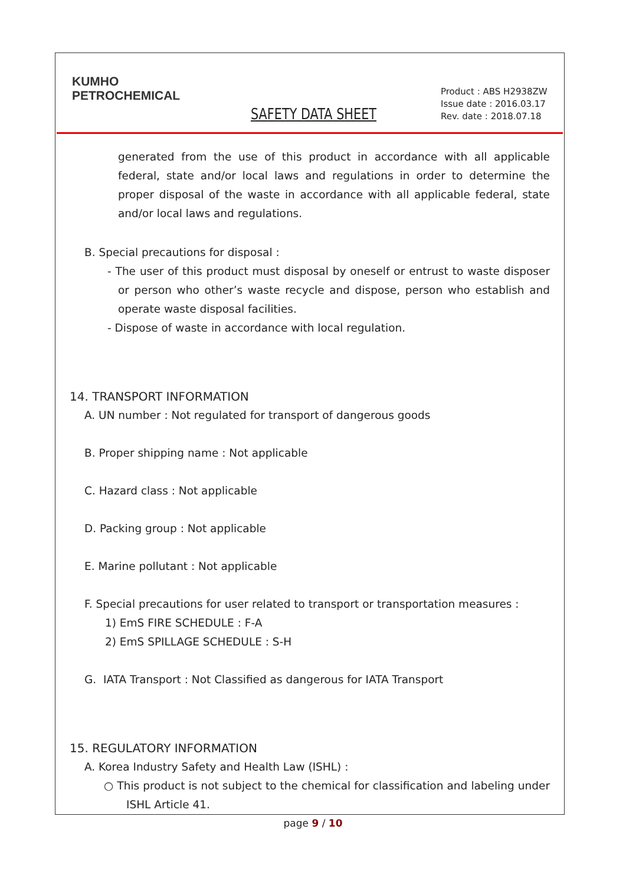KUMHO
PETROCHEMICAL
SAFETY DATA SHEET
Product : ABS H2938ZW
Issue date : 2016.03.17
Rev. date : 2018.07.18
generated from the use of this product in accordance with all applicable federal, state and/or local laws and regulations in order to determine the proper disposal of the waste in accordance with all applicable federal, state and/or local laws and regulations.
B. Special precautions for disposal :
- The user of this product must disposal by oneself or entrust to waste disposer or person who other’s waste recycle and dispose, person who establish and operate waste disposal facilities.
- Dispose of waste in accordance with local regulation.
14. TRANSPORT INFORMATION
A. UN number : Not regulated for transport of dangerous goods
B. Proper shipping name : Not applicable
C. Hazard class : Not applicable
D. Packing group : Not applicable
E. Marine pollutant : Not applicable
F. Special precautions for user related to transport or transportation measures :
1) EmS FIRE SCHEDULE : F-A
2) EmS SPILLAGE SCHEDULE : S-H
G. IATA Transport : Not Classified as dangerous for IATA Transport
15. REGULATORY INFORMATION
A. Korea Industry Safety and Health Law (ISHL) :
○ This product is not subject to the chemical for classification and labeling under ISHL Article 41.
page 9 / 10